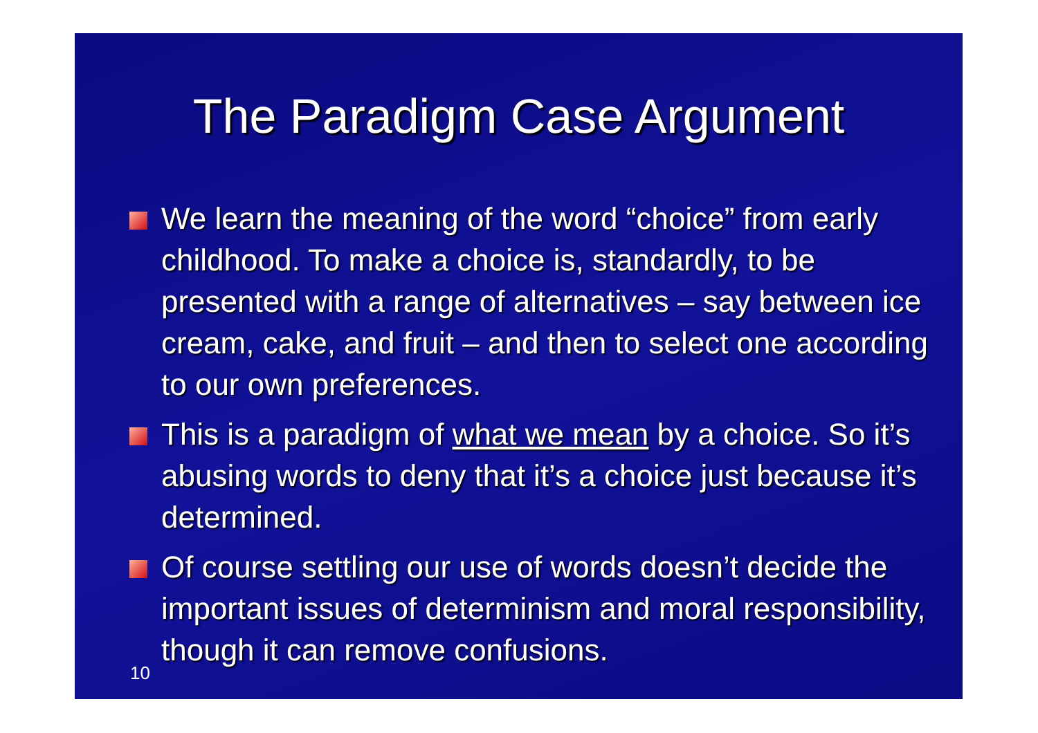The Paradigm Case Argument
We learn the meaning of the word “choice” from early childhood. To make a choice is, standardly, to be presented with a range of alternatives – say between ice cream, cake, and fruit – and then to select one according to our own preferences.
This is a paradigm of what we mean by a choice. So it’s abusing words to deny that it’s a choice just because it’s determined.
Of course settling our use of words doesn’t decide the important issues of determinism and moral responsibility, though it can remove confusions.
10